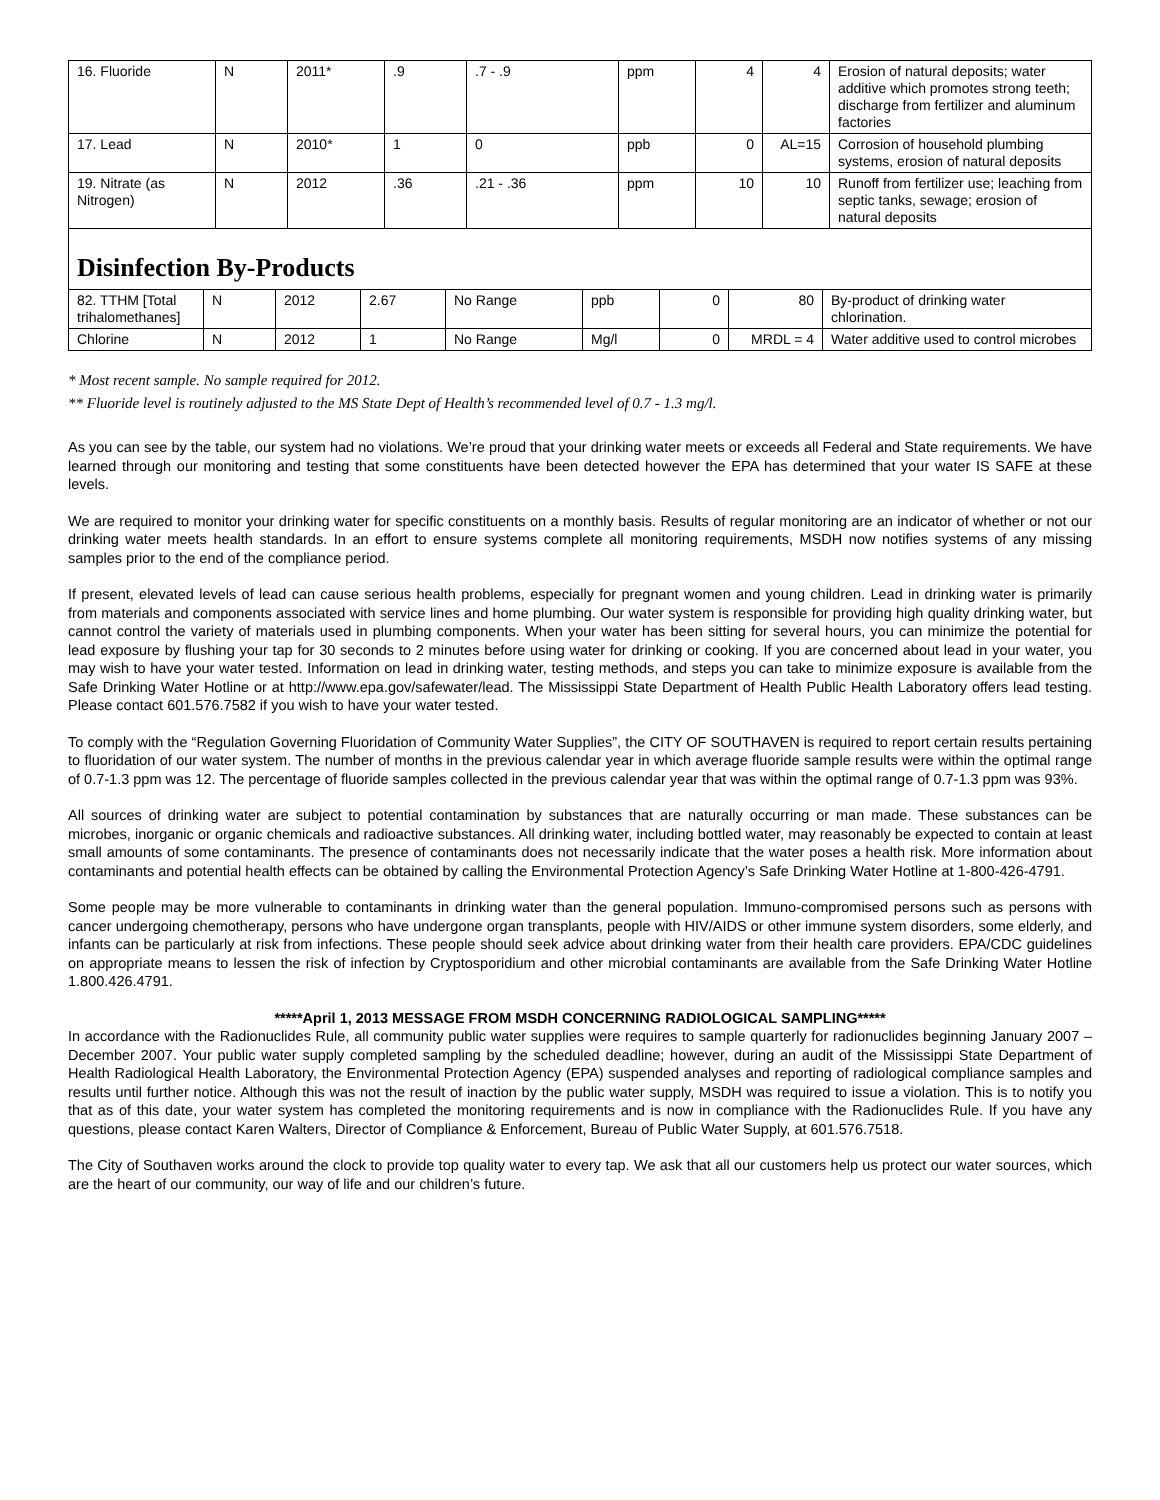| 16. Fluoride | N | 2011* | .9 | .7 - .9 | ppm | 4 | 4 | Erosion of natural deposits; water additive which promotes strong teeth; discharge from fertilizer and aluminum factories |
| 17. Lead | N | 2010* | 1 | 0 | ppb | 0 | AL=15 | Corrosion of household plumbing systems, erosion of natural deposits |
| 19. Nitrate (as Nitrogen) | N | 2012 | .36 | .21 - .36 | ppm | 10 | 10 | Runoff from fertilizer use; leaching from septic tanks, sewage; erosion of natural deposits |
Disinfection By-Products
| 82. TTHM [Total trihalomethanes] | N | 2012 | 2.67 | No Range | ppb | 0 | 80 | By-product of drinking water chlorination. |
| Chlorine | N | 2012 | 1 | No Range | Mg/l | 0 | MRDL = 4 | Water additive used to control microbes |
* Most recent sample. No sample required for 2012.
** Fluoride level is routinely adjusted to the MS State Dept of Health’s recommended level of 0.7 - 1.3 mg/l.
As you can see by the table, our system had no violations. We’re proud that your drinking water meets or exceeds all Federal and State requirements. We have learned through our monitoring and testing that some constituents have been detected however the EPA has determined that your water IS SAFE at these levels.
We are required to monitor your drinking water for specific constituents on a monthly basis. Results of regular monitoring are an indicator of whether or not our drinking water meets health standards. In an effort to ensure systems complete all monitoring requirements, MSDH now notifies systems of any missing samples prior to the end of the compliance period.
If present, elevated levels of lead can cause serious health problems, especially for pregnant women and young children. Lead in drinking water is primarily from materials and components associated with service lines and home plumbing. Our water system is responsible for providing high quality drinking water, but cannot control the variety of materials used in plumbing components. When your water has been sitting for several hours, you can minimize the potential for lead exposure by flushing your tap for 30 seconds to 2 minutes before using water for drinking or cooking. If you are concerned about lead in your water, you may wish to have your water tested. Information on lead in drinking water, testing methods, and steps you can take to minimize exposure is available from the Safe Drinking Water Hotline or at http://www.epa.gov/safewater/lead. The Mississippi State Department of Health Public Health Laboratory offers lead testing. Please contact 601.576.7582 if you wish to have your water tested.
To comply with the “Regulation Governing Fluoridation of Community Water Supplies”, the CITY OF SOUTHAVEN is required to report certain results pertaining to fluoridation of our water system. The number of months in the previous calendar year in which average fluoride sample results were within the optimal range of 0.7-1.3 ppm was 12. The percentage of fluoride samples collected in the previous calendar year that was within the optimal range of 0.7-1.3 ppm was 93%.
All sources of drinking water are subject to potential contamination by substances that are naturally occurring or man made. These substances can be microbes, inorganic or organic chemicals and radioactive substances. All drinking water, including bottled water, may reasonably be expected to contain at least small amounts of some contaminants. The presence of contaminants does not necessarily indicate that the water poses a health risk. More information about contaminants and potential health effects can be obtained by calling the Environmental Protection Agency’s Safe Drinking Water Hotline at 1-800-426-4791.
Some people may be more vulnerable to contaminants in drinking water than the general population. Immuno-compromised persons such as persons with cancer undergoing chemotherapy, persons who have undergone organ transplants, people with HIV/AIDS or other immune system disorders, some elderly, and infants can be particularly at risk from infections. These people should seek advice about drinking water from their health care providers. EPA/CDC guidelines on appropriate means to lessen the risk of infection by Cryptosporidium and other microbial contaminants are available from the Safe Drinking Water Hotline 1.800.426.4791.
*****April 1, 2013 MESSAGE FROM MSDH CONCERNING RADIOLOGICAL SAMPLING*****
In accordance with the Radionuclides Rule, all community public water supplies were requires to sample quarterly for radionuclides beginning January 2007 – December 2007. Your public water supply completed sampling by the scheduled deadline; however, during an audit of the Mississippi State Department of Health Radiological Health Laboratory, the Environmental Protection Agency (EPA) suspended analyses and reporting of radiological compliance samples and results until further notice. Although this was not the result of inaction by the public water supply, MSDH was required to issue a violation. This is to notify you that as of this date, your water system has completed the monitoring requirements and is now in compliance with the Radionuclides Rule. If you have any questions, please contact Karen Walters, Director of Compliance & Enforcement, Bureau of Public Water Supply, at 601.576.7518.
The City of Southaven works around the clock to provide top quality water to every tap. We ask that all our customers help us protect our water sources, which are the heart of our community, our way of life and our children’s future.